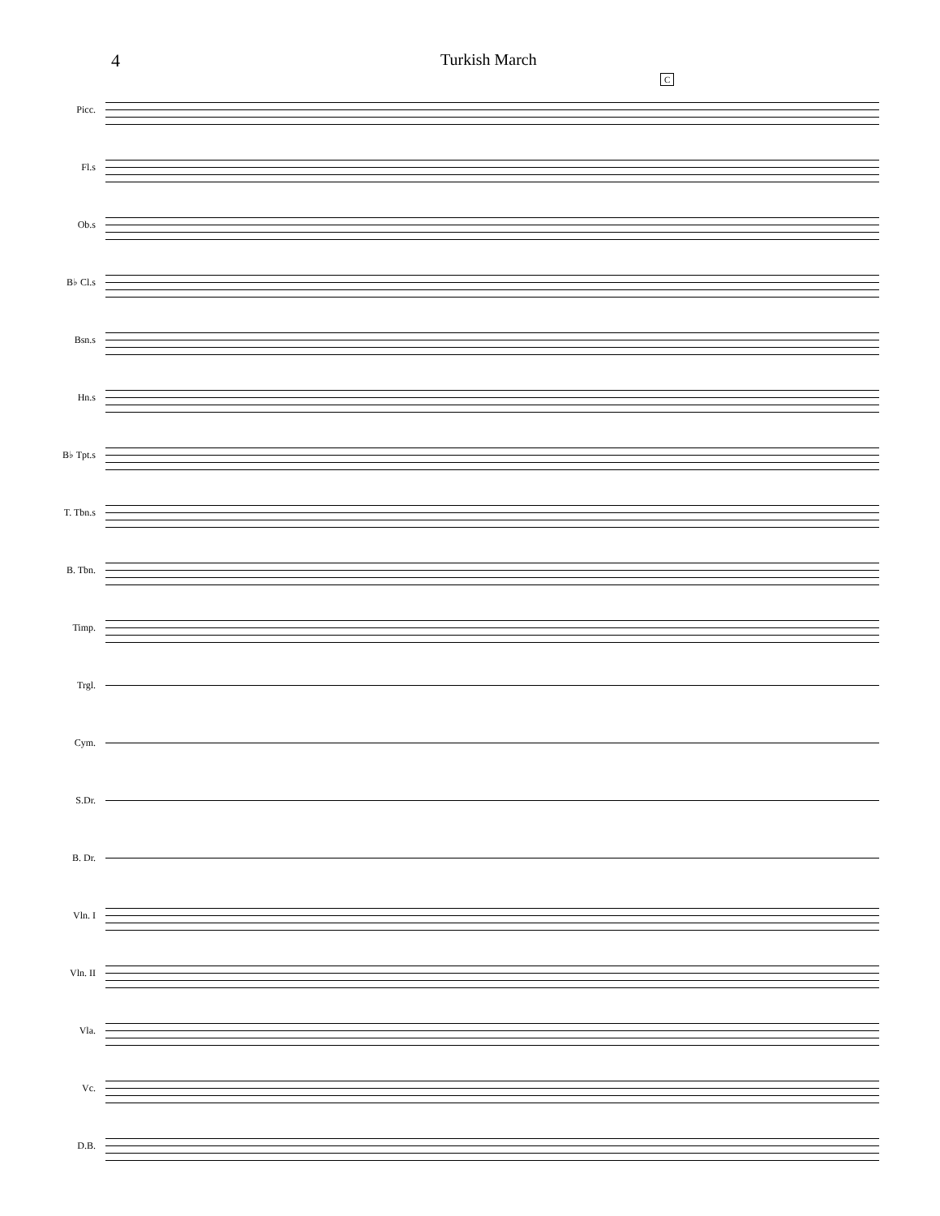4 Turkish March
C
Picc.
Fl.s
Ob.s
B♭ Cl.s
Bsn.s
Hn.s
B♭ Tpt.s
T. Tbn.s
B. Tbn.
Timp.
Trgl.
Cym.
S.Dr.
B. Dr.
Vln. I
Vln. II
Vla.
Vc.
D.B.